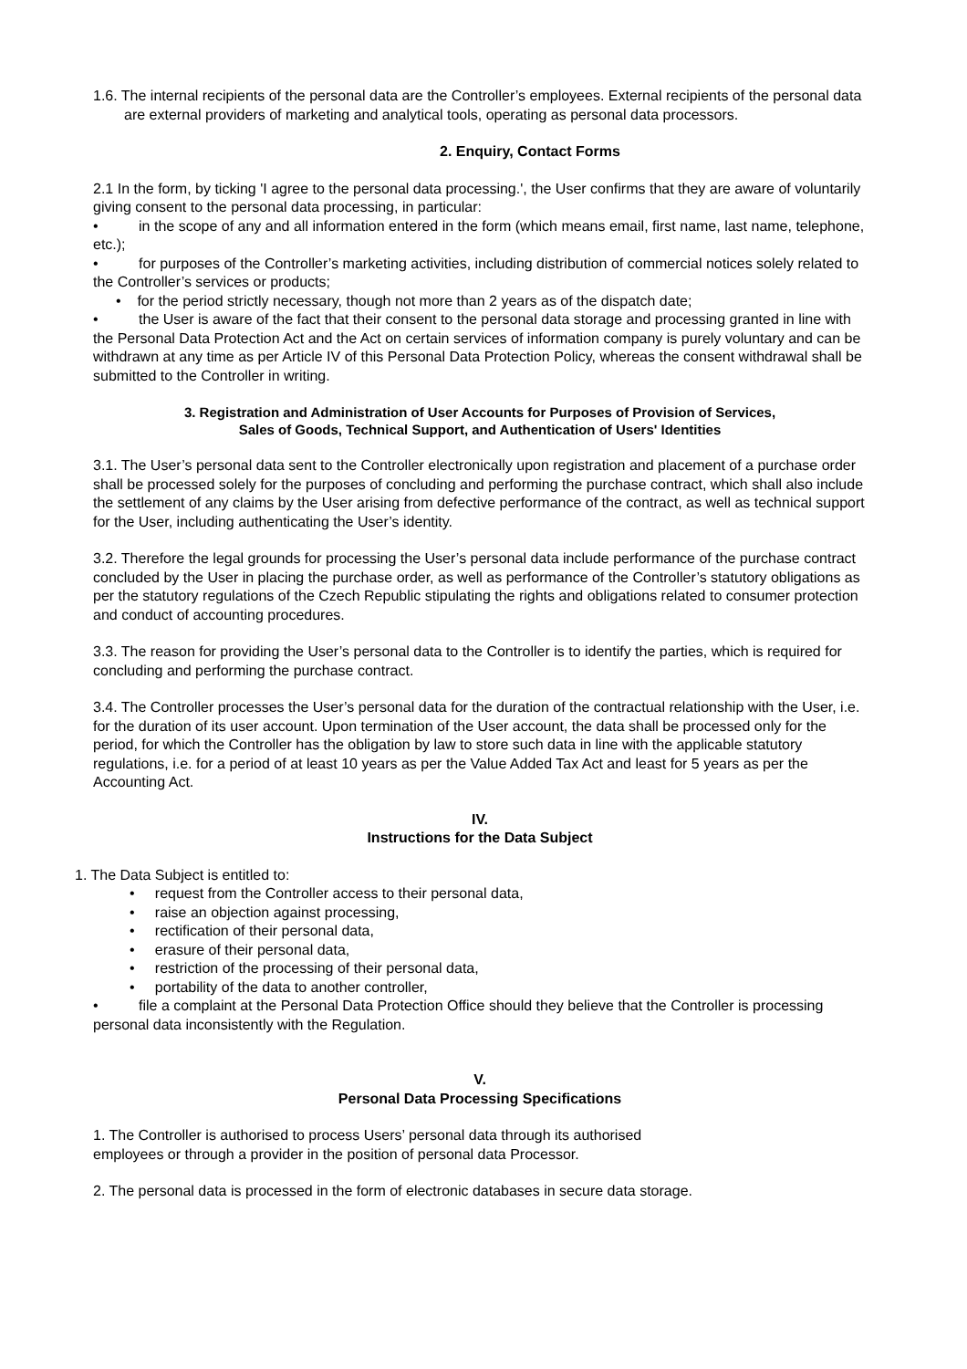1.6. The internal recipients of the personal data are the Controller’s employees. External recipients of the personal data are external providers of marketing and analytical tools, operating as personal data processors.
2. Enquiry, Contact Forms
2.1 In the form, by ticking 'I agree to the personal data processing.', the User confirms that they are aware of voluntarily giving consent to the personal data processing, in particular:
• in the scope of any and all information entered in the form (which means email, first name, last name, telephone, etc.);
• for purposes of the Controller’s marketing activities, including distribution of commercial notices solely related to the Controller’s services or products;
• for the period strictly necessary, though not more than 2 years as of the dispatch date;
• the User is aware of the fact that their consent to the personal data storage and processing granted in line with the Personal Data Protection Act and the Act on certain services of information company is purely voluntary and can be withdrawn at any time as per Article IV of this Personal Data Protection Policy, whereas the consent withdrawal shall be submitted to the Controller in writing.
3. Registration and Administration of User Accounts for Purposes of Provision of Services,
Sales of Goods, Technical Support, and Authentication of Users' Identities
3.1. The User’s personal data sent to the Controller electronically upon registration and placement of a purchase order shall be processed solely for the purposes of concluding and performing the purchase contract, which shall also include the settlement of any claims by the User arising from defective performance of the contract, as well as technical support for the User, including authenticating the User’s identity.
3.2. Therefore the legal grounds for processing the User’s personal data include performance of the purchase contract concluded by the User in placing the purchase order, as well as performance of the Controller’s statutory obligations as per the statutory regulations of the Czech Republic stipulating the rights and obligations related to consumer protection and conduct of accounting procedures.
3.3. The reason for providing the User’s personal data to the Controller is to identify the parties, which is required for concluding and performing the purchase contract.
3.4. The Controller processes the User’s personal data for the duration of the contractual relationship with the User, i.e. for the duration of its user account. Upon termination of the User account, the data shall be processed only for the period, for which the Controller has the obligation by law to store such data in line with the applicable statutory regulations, i.e. for a period of at least 10 years as per the Value Added Tax Act and least for 5 years as per the Accounting Act.
IV.
Instructions for the Data Subject
1. The Data Subject is entitled to:
• request from the Controller access to their personal data,
• raise an objection against processing,
• rectification of their personal data,
• erasure of their personal data,
• restriction of the processing of their personal data,
• portability of the data to another controller,
• file a complaint at the Personal Data Protection Office should they believe that the Controller is processing personal data inconsistently with the Regulation.
V.
Personal Data Processing Specifications
1. The Controller is authorised to process Users’ personal data through its authorised
employees or through a provider in the position of personal data Processor.
2. The personal data is processed in the form of electronic databases in secure data storage.